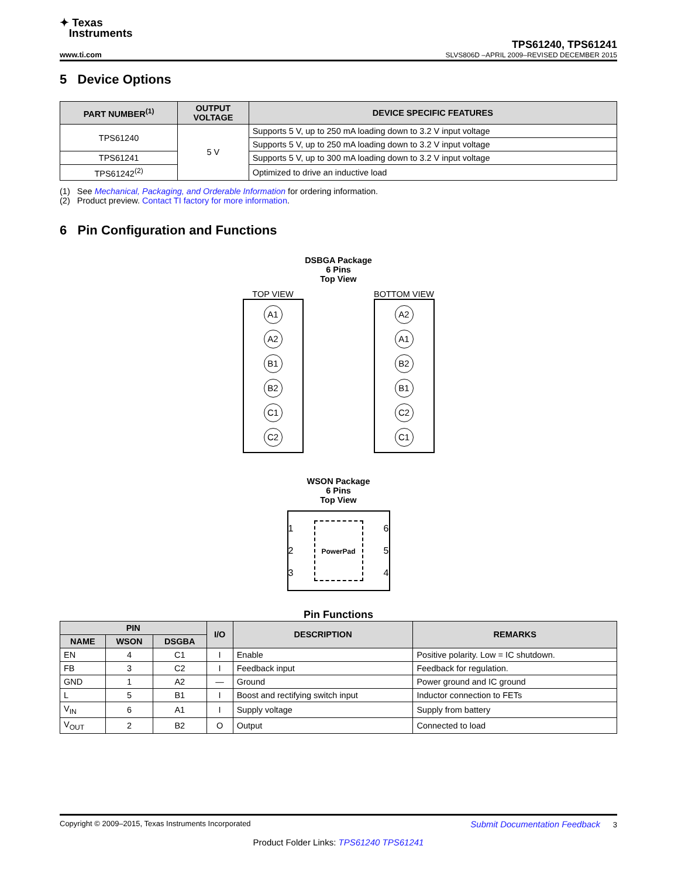✦ Texas
Instruments
www.ti.com
TPS61240, TPS61241
SLVS806D –APRIL 2009–REVISED DECEMBER 2015
5 Device Options
| PART NUMBER<sup>(1)</sup> | OUTPUT VOLTAGE | DEVICE SPECIFIC FEATURES |
| --- | --- | --- |
| TPS61240 | 5 V | Supports 5 V, up to 250 mA loading down to 3.2 V input voltage |
| | | Supports 5 V, up to 250 mA loading down to 3.2 V input voltage |
| TPS61241 | | Supports 5 V, up to 300 mA loading down to 3.2 V input voltage |
| TPS61242<sup>(2)</sup> | | Optimized to drive an inductive load |
(1) See Mechanical, Packaging, and Orderable Information for ordering information.
(2) Product preview. Contact TI factory for more information.
6 Pin Configuration and Functions
DSBGA Package
6 Pins
Top View
TOP VIEW
A1 A2
B1 B2
C1 C2
BOTTOM VIEW
A2 A1
B2 B1
C2 C1
WSON Package
6 Pins
Top View
1
2
3
PowerPad
6
5
4
Pin Functions
| PIN | | | I/O | DESCRIPTION | REMARKS |
| --- | --- | --- | --- | --- | --- |
| NAME | WSON | DSGBA | | | |
| EN | 4 | C1 | I | Enable | Positive polarity. Low = IC shutdown. |
| FB | 3 | C2 | I | Feedback input | Feedback for regulation. |
| GND | 1 | A2 | — | Ground | Power ground and IC ground |
| L | 5 | B1 | I | Boost and rectifying switch input | Inductor connection to FETs |
| V<sub>IN</sub> | 6 | A1 | I | Supply voltage | Supply from battery |
| V<sub>OUT</sub> | 2 | B2 | O | Output | Connected to load |
Copyright © 2009–2015, Texas Instruments Incorporated Submit Documentation Feedback 3
Product Folder Links: TPS61240 TPS61241